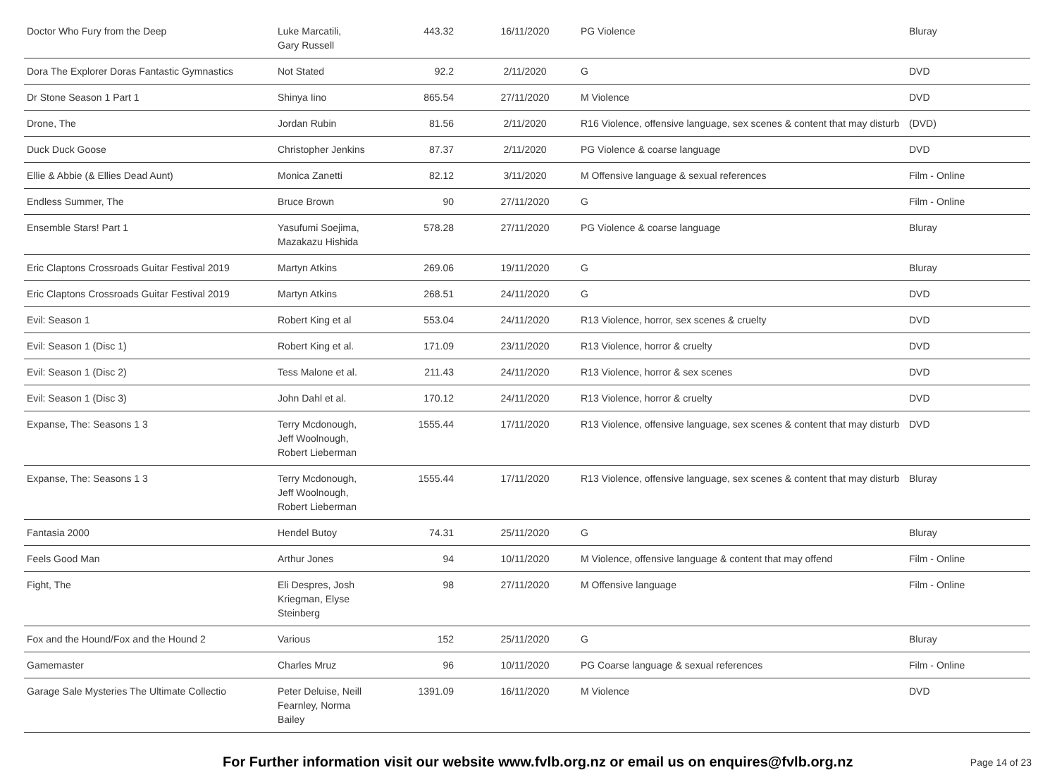| Doctor Who Fury from the Deep | Luke Marcatili, Gary Russell | 443.32 | 16/11/2020 | PG Violence | Bluray |
| Dora The Explorer Doras Fantastic Gymnastics | Not Stated | 92.2 | 2/11/2020 | G | DVD |
| Dr Stone Season 1 Part 1 | Shinya Iino | 865.54 | 27/11/2020 | M Violence | DVD |
| Drone, The | Jordan Rubin | 81.56 | 2/11/2020 | R16 Violence, offensive language, sex scenes & content that may disturb | (DVD) |
| Duck Duck Goose | Christopher Jenkins | 87.37 | 2/11/2020 | PG Violence & coarse language | DVD |
| Ellie & Abbie (& Ellies Dead Aunt) | Monica Zanetti | 82.12 | 3/11/2020 | M Offensive language & sexual references | Film - Online |
| Endless Summer, The | Bruce Brown | 90 | 27/11/2020 | G | Film - Online |
| Ensemble Stars! Part 1 | Yasufumi Soejima, Mazakazu Hishida | 578.28 | 27/11/2020 | PG Violence & coarse language | Bluray |
| Eric Claptons Crossroads Guitar Festival 2019 | Martyn Atkins | 269.06 | 19/11/2020 | G | Bluray |
| Eric Claptons Crossroads Guitar Festival 2019 | Martyn Atkins | 268.51 | 24/11/2020 | G | DVD |
| Evil: Season 1 | Robert King et al | 553.04 | 24/11/2020 | R13 Violence, horror, sex scenes & cruelty | DVD |
| Evil: Season 1 (Disc 1) | Robert King et al. | 171.09 | 23/11/2020 | R13 Violence, horror & cruelty | DVD |
| Evil: Season 1 (Disc 2) | Tess Malone et al. | 211.43 | 24/11/2020 | R13 Violence, horror & sex scenes | DVD |
| Evil: Season 1 (Disc 3) | John Dahl et al. | 170.12 | 24/11/2020 | R13 Violence, horror & cruelty | DVD |
| Expanse, The: Seasons 1 3 | Terry Mcdonough, Jeff Woolnough, Robert Lieberman | 1555.44 | 17/11/2020 | R13 Violence, offensive language, sex scenes & content that may disturb | DVD |
| Expanse, The: Seasons 1 3 | Terry Mcdonough, Jeff Woolnough, Robert Lieberman | 1555.44 | 17/11/2020 | R13 Violence, offensive language, sex scenes & content that may disturb | Bluray |
| Fantasia 2000 | Hendel Butoy | 74.31 | 25/11/2020 | G | Bluray |
| Feels Good Man | Arthur Jones | 94 | 10/11/2020 | M Violence, offensive language & content that may offend | Film - Online |
| Fight, The | Eli Despres, Josh Kriegman, Elyse Steinberg | 98 | 27/11/2020 | M Offensive language | Film - Online |
| Fox and the Hound/Fox and the Hound 2 | Various | 152 | 25/11/2020 | G | Bluray |
| Gamemaster | Charles Mruz | 96 | 10/11/2020 | PG Coarse language & sexual references | Film - Online |
| Garage Sale Mysteries The Ultimate Collectio | Peter Deluise, Neill Fearnley, Norma Bailey | 1391.09 | 16/11/2020 | M Violence | DVD |
For Further information visit our website www.fvlb.org.nz or email us on enquires@fvlb.org.nz Page 14 of 23